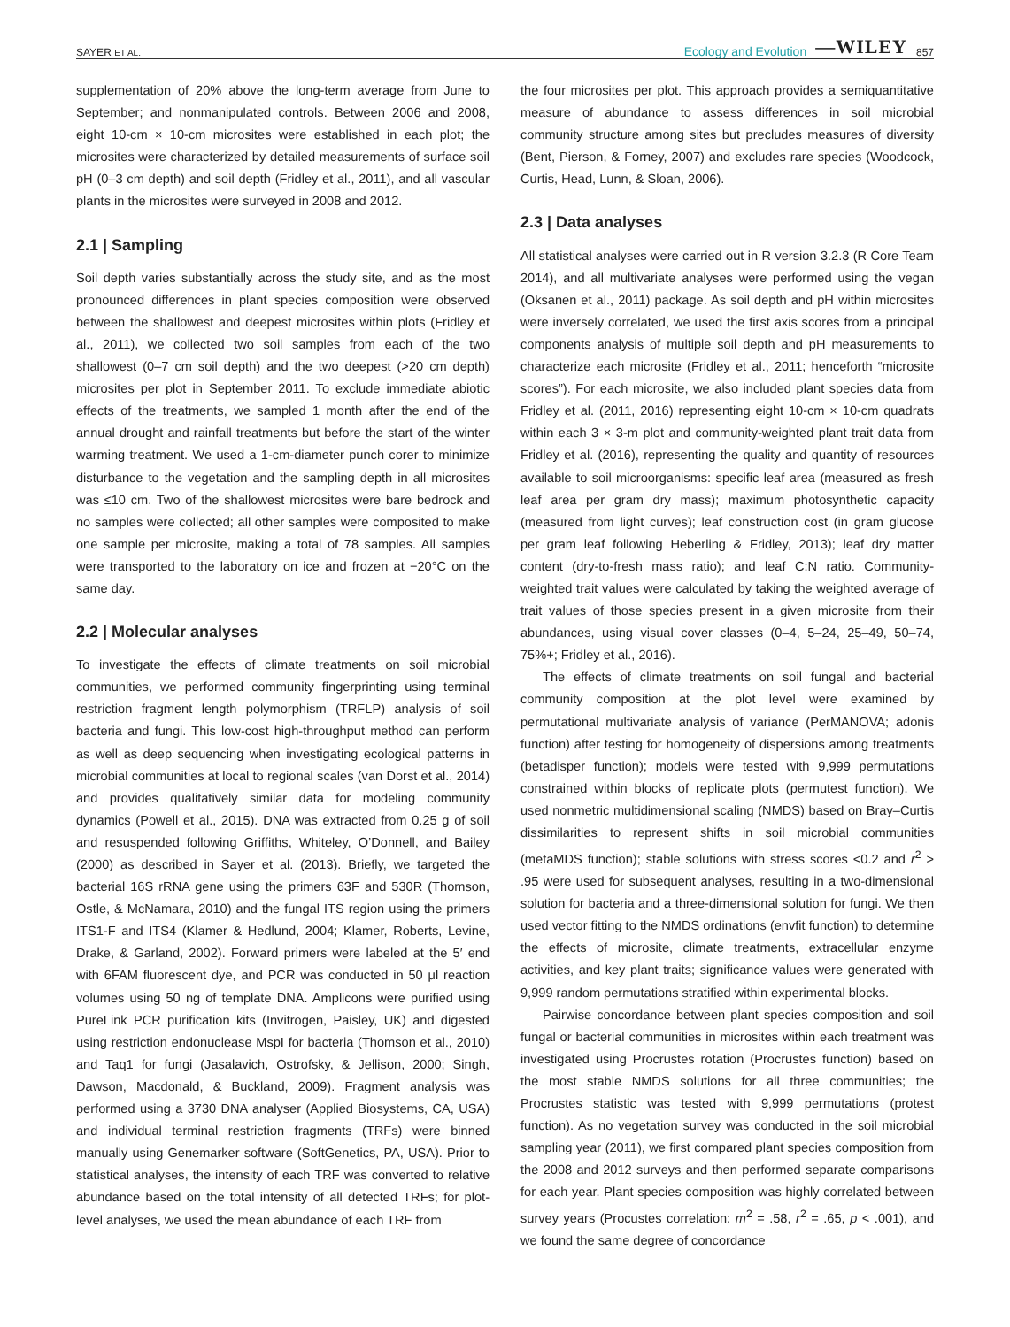SAYER ET AL. Ecology and Evolution —WILEY 857
supplementation of 20% above the long-term average from June to September; and nonmanipulated controls. Between 2006 and 2008, eight 10-cm × 10-cm microsites were established in each plot; the microsites were characterized by detailed measurements of surface soil pH (0–3 cm depth) and soil depth (Fridley et al., 2011), and all vascular plants in the microsites were surveyed in 2008 and 2012.
2.1 | Sampling
Soil depth varies substantially across the study site, and as the most pronounced differences in plant species composition were observed between the shallowest and deepest microsites within plots (Fridley et al., 2011), we collected two soil samples from each of the two shallowest (0–7 cm soil depth) and the two deepest (>20 cm depth) microsites per plot in September 2011. To exclude immediate abiotic effects of the treatments, we sampled 1 month after the end of the annual drought and rainfall treatments but before the start of the winter warming treatment. We used a 1-cm-diameter punch corer to minimize disturbance to the vegetation and the sampling depth in all microsites was ≤10 cm. Two of the shallowest microsites were bare bedrock and no samples were collected; all other samples were composited to make one sample per microsite, making a total of 78 samples. All samples were transported to the laboratory on ice and frozen at −20°C on the same day.
2.2 | Molecular analyses
To investigate the effects of climate treatments on soil microbial communities, we performed community fingerprinting using terminal restriction fragment length polymorphism (TRFLP) analysis of soil bacteria and fungi. This low-cost high-throughput method can perform as well as deep sequencing when investigating ecological patterns in microbial communities at local to regional scales (van Dorst et al., 2014) and provides qualitatively similar data for modeling community dynamics (Powell et al., 2015). DNA was extracted from 0.25 g of soil and resuspended following Griffiths, Whiteley, O’Donnell, and Bailey (2000) as described in Sayer et al. (2013). Briefly, we targeted the bacterial 16S rRNA gene using the primers 63F and 530R (Thomson, Ostle, & McNamara, 2010) and the fungal ITS region using the primers ITS1-F and ITS4 (Klamer & Hedlund, 2004; Klamer, Roberts, Levine, Drake, & Garland, 2002). Forward primers were labeled at the 5′ end with 6FAM fluorescent dye, and PCR was conducted in 50 μl reaction volumes using 50 ng of template DNA. Amplicons were purified using PureLink PCR purification kits (Invitrogen, Paisley, UK) and digested using restriction endonuclease MspI for bacteria (Thomson et al., 2010) and Taq1 for fungi (Jasalavich, Ostrofsky, & Jellison, 2000; Singh, Dawson, Macdonald, & Buckland, 2009). Fragment analysis was performed using a 3730 DNA analyser (Applied Biosystems, CA, USA) and individual terminal restriction fragments (TRFs) were binned manually using Genemarker software (SoftGenetics, PA, USA). Prior to statistical analyses, the intensity of each TRF was converted to relative abundance based on the total intensity of all detected TRFs; for plot-level analyses, we used the mean abundance of each TRF from
the four microsites per plot. This approach provides a semiquantitative measure of abundance to assess differences in soil microbial community structure among sites but precludes measures of diversity (Bent, Pierson, & Forney, 2007) and excludes rare species (Woodcock, Curtis, Head, Lunn, & Sloan, 2006).
2.3 | Data analyses
All statistical analyses were carried out in R version 3.2.3 (R Core Team 2014), and all multivariate analyses were performed using the vegan (Oksanen et al., 2011) package. As soil depth and pH within microsites were inversely correlated, we used the first axis scores from a principal components analysis of multiple soil depth and pH measurements to characterize each microsite (Fridley et al., 2011; henceforth “microsite scores”). For each microsite, we also included plant species data from Fridley et al. (2011, 2016) representing eight 10-cm × 10-cm quadrats within each 3 × 3-m plot and community-weighted plant trait data from Fridley et al. (2016), representing the quality and quantity of resources available to soil microorganisms: specific leaf area (measured as fresh leaf area per gram dry mass); maximum photosynthetic capacity (measured from light curves); leaf construction cost (in gram glucose per gram leaf following Heberling & Fridley, 2013); leaf dry matter content (dry-to-fresh mass ratio); and leaf C:N ratio. Community-weighted trait values were calculated by taking the weighted average of trait values of those species present in a given microsite from their abundances, using visual cover classes (0–4, 5–24, 25–49, 50–74, 75%+; Fridley et al., 2016).
The effects of climate treatments on soil fungal and bacterial community composition at the plot level were examined by permutational multivariate analysis of variance (PerMANOVA; adonis function) after testing for homogeneity of dispersions among treatments (betadisper function); models were tested with 9,999 permutations constrained within blocks of replicate plots (permutest function). We used nonmetric multidimensional scaling (NMDS) based on Bray–Curtis dissimilarities to represent shifts in soil microbial communities (metaMDS function); stable solutions with stress scores <0.2 and r<sup>2</sup> > .95 were used for subsequent analyses, resulting in a two-dimensional solution for bacteria and a three-dimensional solution for fungi. We then used vector fitting to the NMDS ordinations (envfit function) to determine the effects of microsite, climate treatments, extracellular enzyme activities, and key plant traits; significance values were generated with 9,999 random permutations stratified within experimental blocks.
Pairwise concordance between plant species composition and soil fungal or bacterial communities in microsites within each treatment was investigated using Procrustes rotation (Procrustes function) based on the most stable NMDS solutions for all three communities; the Procrustes statistic was tested with 9,999 permutations (protest function). As no vegetation survey was conducted in the soil microbial sampling year (2011), we first compared plant species composition from the 2008 and 2012 surveys and then performed separate comparisons for each year. Plant species composition was highly correlated between survey years (Procustes correlation: m<sup>2</sup> = .58, r<sup>2</sup> = .65, p < .001), and we found the same degree of concordance